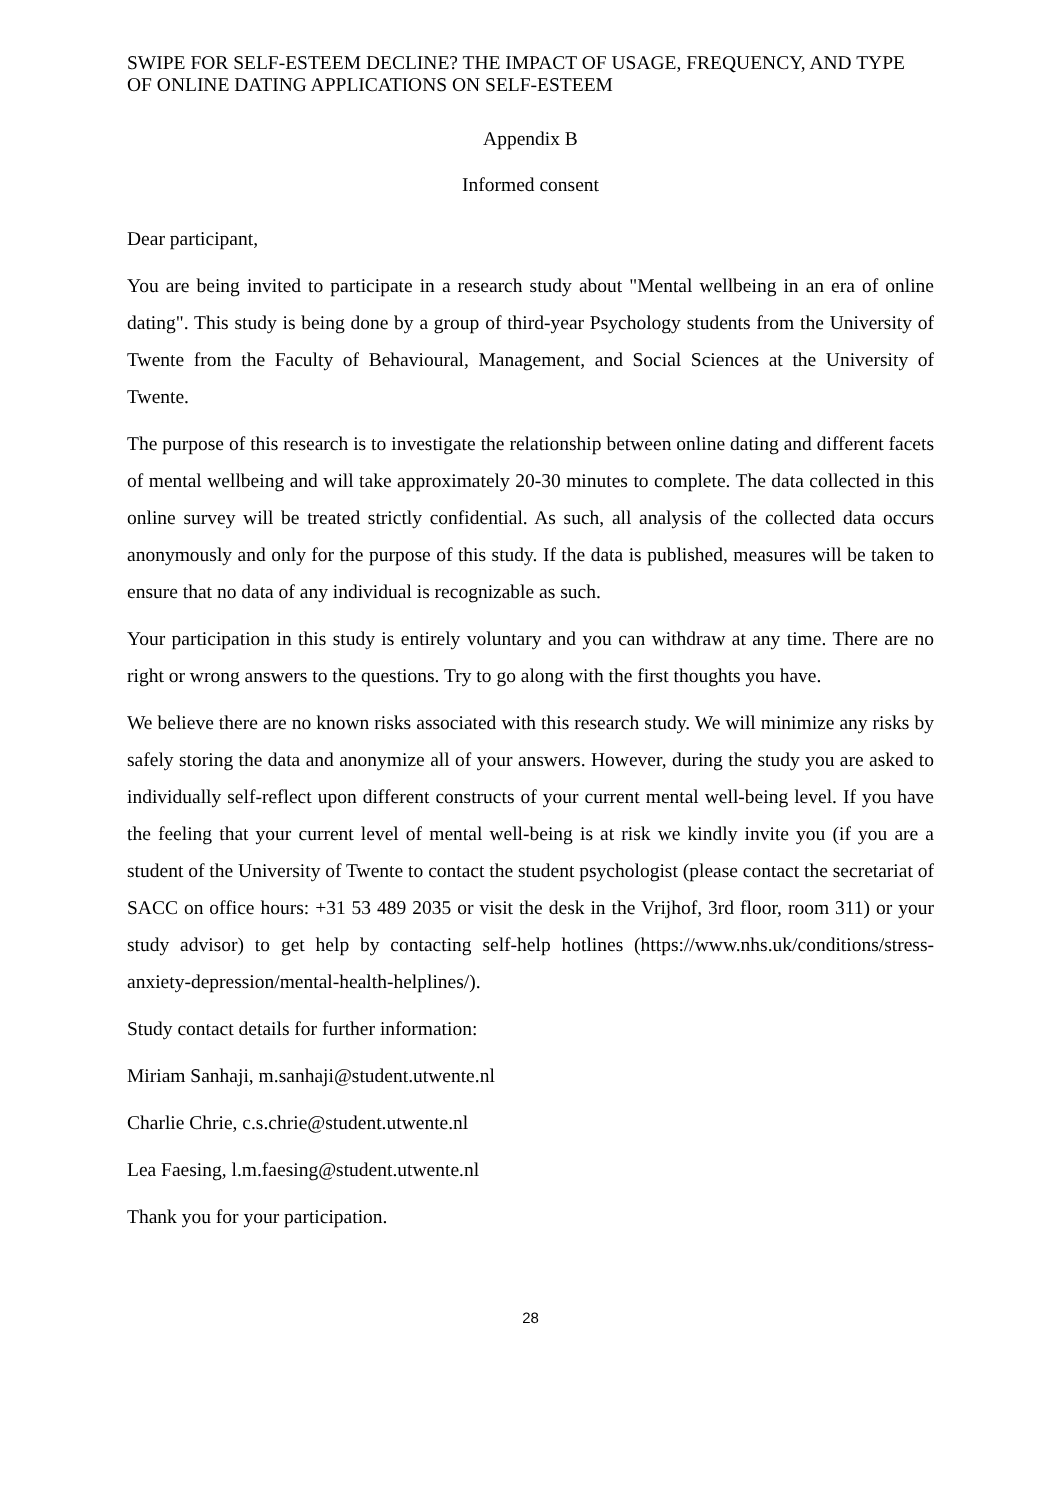SWIPE FOR SELF-ESTEEM DECLINE? THE IMPACT OF USAGE, FREQUENCY, AND TYPE OF ONLINE DATING APPLICATIONS ON SELF-ESTEEM
Appendix B
Informed consent
Dear participant,
You are being invited to participate in a research study about "Mental wellbeing in an era of online dating". This study is being done by a group of third-year Psychology students from the University of Twente from the Faculty of Behavioural, Management, and Social Sciences at the University of Twente.
The purpose of this research is to investigate the relationship between online dating and different facets of mental wellbeing and will take approximately 20-30 minutes to complete. The data collected in this online survey will be treated strictly confidential. As such, all analysis of the collected data occurs anonymously and only for the purpose of this study. If the data is published, measures will be taken to ensure that no data of any individual is recognizable as such.
Your participation in this study is entirely voluntary and you can withdraw at any time. There are no right or wrong answers to the questions. Try to go along with the first thoughts you have.
We believe there are no known risks associated with this research study. We will minimize any risks by safely storing the data and anonymize all of your answers. However, during the study you are asked to individually self-reflect upon different constructs of your current mental well-being level. If you have the feeling that your current level of mental well-being is at risk we kindly invite you (if you are a student of the University of Twente to contact the student psychologist (please contact the secretariat of SACC on office hours: +31 53 489 2035 or visit the desk in the Vrijhof, 3rd floor, room 311) or your study advisor) to get help by contacting self-help hotlines (https://www.nhs.uk/conditions/stress-anxiety-depression/mental-health-helplines/).
Study contact details for further information:
Miriam Sanhaji, m.sanhaji@student.utwente.nl
Charlie Chrie, c.s.chrie@student.utwente.nl
Lea Faesing, l.m.faesing@student.utwente.nl
Thank you for your participation.
28